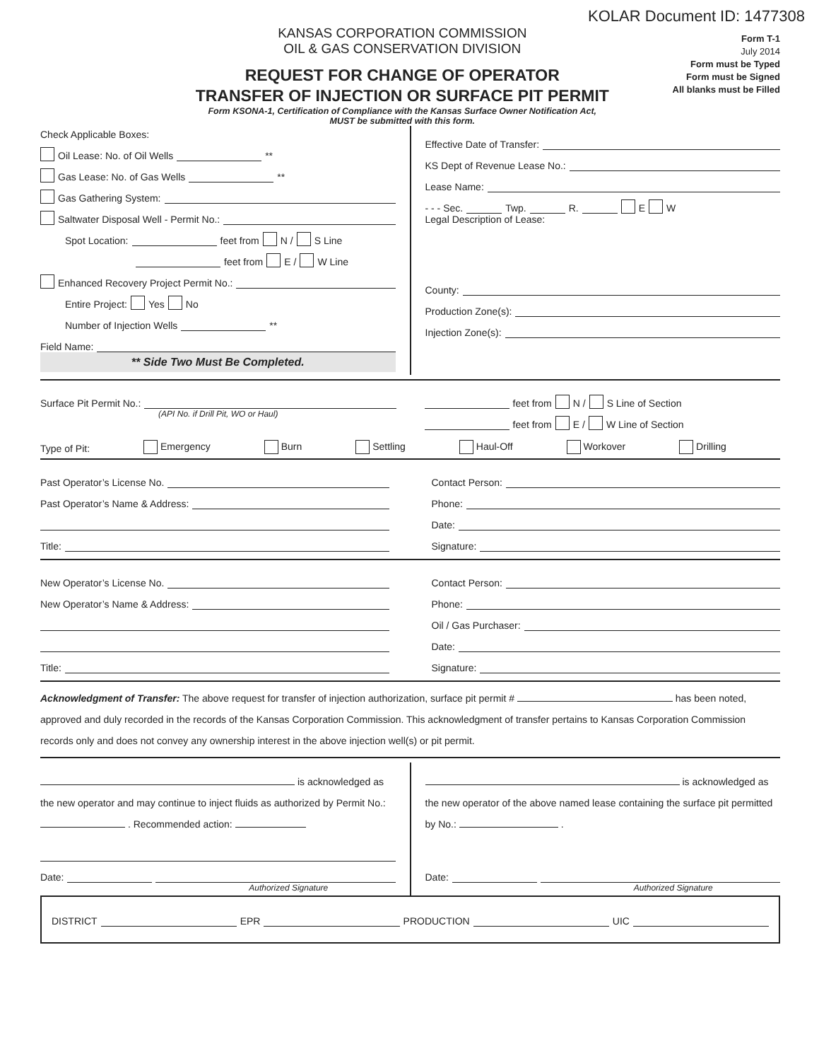KOLAR Document ID: 1477308
KANSAS CORPORATION COMMISSION
OIL & GAS CONSERVATION DIVISION
REQUEST FOR CHANGE OF OPERATOR
TRANSFER OF INJECTION OR SURFACE PIT PERMIT
Form KSONA-1, Certification of Compliance with the Kansas Surface Owner Notification Act,
MUST be submitted with this form.
Form T-1
July 2014
Form must be Typed
Form must be Signed
All blanks must be Filled
Check Applicable Boxes:
Oil Lease: No. of Oil Wells **
Gas Lease: No. of Gas Wells **
Gas Gathering System:
Saltwater Disposal Well - Permit No.:
Spot Location: feet from N / S Line
feet from E / W Line
Enhanced Recovery Project Permit No.:
Entire Project: Yes No
Number of Injection Wells **
Field Name:
** Side Two Must Be Completed.
Effective Date of Transfer:
KS Dept of Revenue Lease No.:
Lease Name:
- - - Sec. Twp. R. E W
Legal Description of Lease:
County:
Production Zone(s):
Injection Zone(s):
Surface Pit Permit No.:
(API No. if Drill Pit, WO or Haul)
feet from N / S Line of Section
feet from E / W Line of Section
Type of Pit: Emergency Burn Settling Haul-Off Workover Drilling
Past Operator’s License No.
Past Operator’s Name & Address:
Title:
Contact Person:
Phone:
Date:
Signature:
New Operator’s License No.
New Operator’s Name & Address:
Title:
Contact Person:
Phone:
Oil / Gas Purchaser:
Date:
Signature:
Acknowledgment of Transfer: The above request for transfer of injection authorization, surface pit permit # has been noted, approved and duly recorded in the records of the Kansas Corporation Commission. This acknowledgment of transfer pertains to Kansas Corporation Commission records only and does not convey any ownership interest in the above injection well(s) or pit permit.
is acknowledged as the new operator and may continue to inject fluids as authorized by Permit No.: . Recommended action:
Date:
Authorized Signature
is acknowledged as the new operator of the above named lease containing the surface pit permitted by No.: .
Date:
Authorized Signature
DISTRICT EPR PRODUCTION UIC